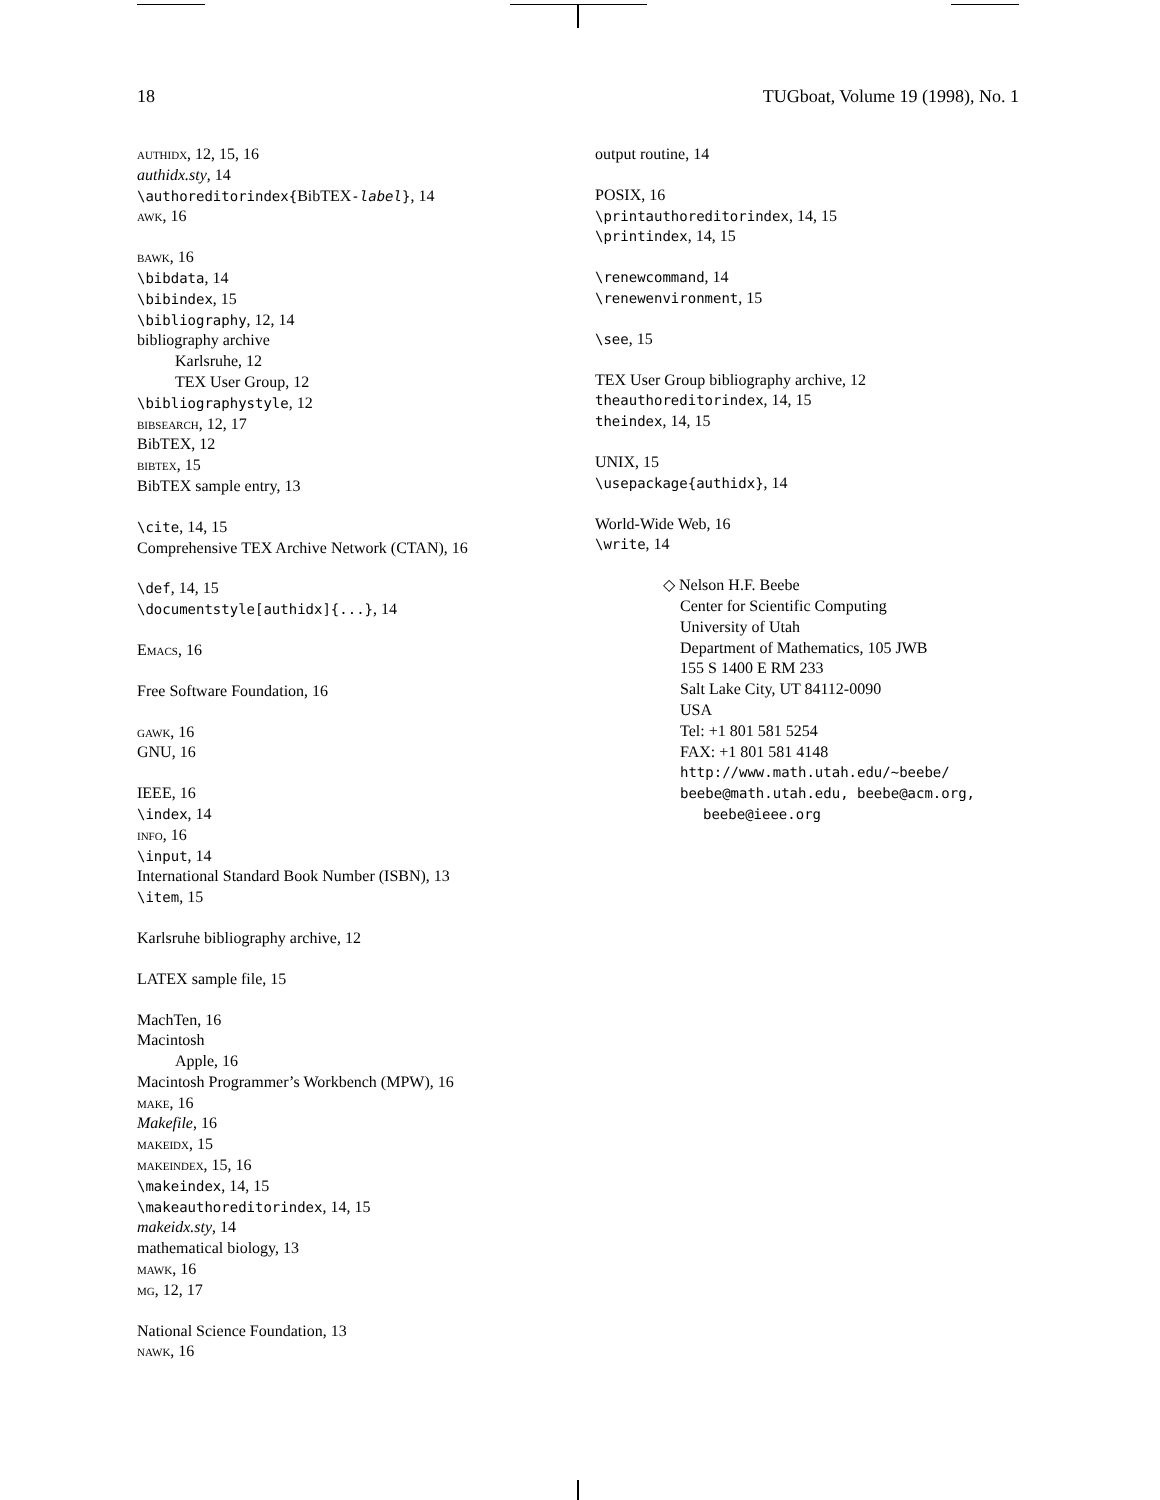18 TUGboat, Volume 19 (1998), No. 1
authidx, 12, 15, 16
authidx.sty, 14
\authoreditorindex{BibTEX-label}, 14
awk, 16
bawk, 16
\bibdata, 14
\bibindex, 15
\bibliography, 12, 14
bibliography archive
Karlsruhe, 12
TEX User Group, 12
\bibliographystyle, 12
bibsearch, 12, 17
BibTEX, 12
bibtex, 15
BibTEX sample entry, 13
\cite, 14, 15
Comprehensive TEX Archive Network (CTAN), 16
\def, 14, 15
\documentstyle[authidx]{...}, 14
Emacs, 16
Free Software Foundation, 16
gawk, 16
GNU, 16
IEEE, 16
\index, 14
info, 16
\input, 14
International Standard Book Number (ISBN), 13
\item, 15
Karlsruhe bibliography archive, 12
LATEX sample file, 15
MachTen, 16
Macintosh
Apple, 16
Macintosh Programmer’s Workbench (MPW), 16
make, 16
Makefile, 16
makeidx, 15
makeindex, 15, 16
\makeindex, 14, 15
\makeauthoreditorindex, 14, 15
makeidx.sty, 14
mathematical biology, 13
mawk, 16
mg, 12, 17
National Science Foundation, 13
nawk, 16
output routine, 14
POSIX, 16
\printauthoreditorindex, 14, 15
\printindex, 14, 15
\renewcommand, 14
\renewenvironment, 15
\see, 15
TEX User Group bibliography archive, 12
theauthoreditorindex, 14, 15
theindex, 14, 15
UNIX, 15
\usepackage{authidx}, 14
World-Wide Web, 16
\write, 14
◇ Nelson H.F. Beebe
Center for Scientific Computing
University of Utah
Department of Mathematics, 105 JWB
155 S 1400 E RM 233
Salt Lake City, UT 84112-0090
USA
Tel: +1 801 581 5254
FAX: +1 801 581 4148
http://www.math.utah.edu/~beebe/
beebe@math.utah.edu, beebe@acm.org,
beebe@ieee.org